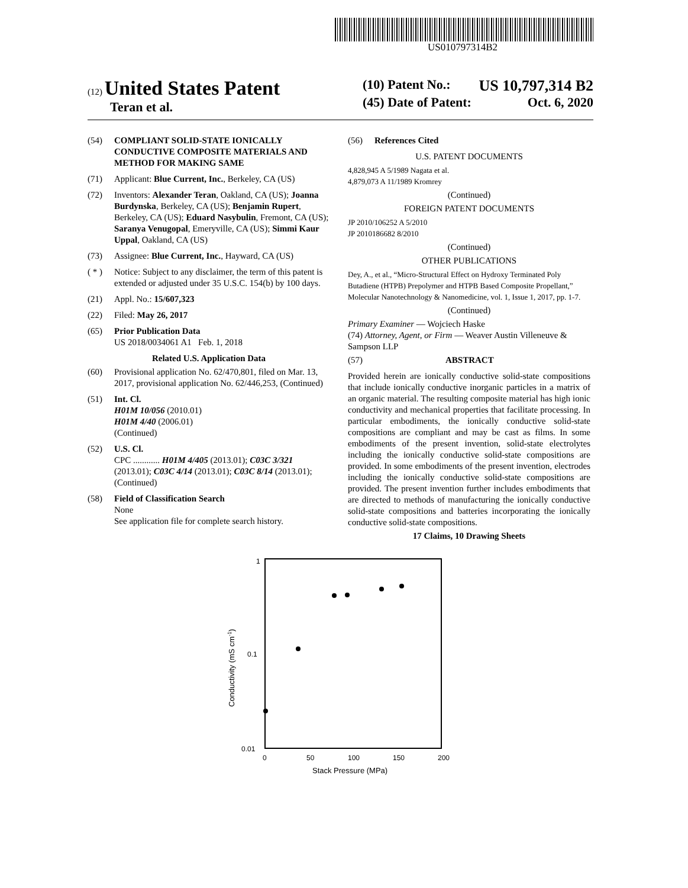US010797314B2
(12) United States Patent
Teran et al.
(10) Patent No.: US 10,797,314 B2
(45) Date of Patent: Oct. 6, 2020
(54) COMPLIANT SOLID-STATE IONICALLY CONDUCTIVE COMPOSITE MATERIALS AND METHOD FOR MAKING SAME
(71) Applicant: Blue Current, Inc., Berkeley, CA (US)
(72) Inventors: Alexander Teran, Oakland, CA (US); Joanna Burdynska, Berkeley, CA (US); Benjamin Rupert, Berkeley, CA (US); Eduard Nasybulin, Fremont, CA (US); Saranya Venugopal, Emeryville, CA (US); Simmi Kaur Uppal, Oakland, CA (US)
(73) Assignee: Blue Current, Inc., Hayward, CA (US)
( * ) Notice: Subject to any disclaimer, the term of this patent is extended or adjusted under 35 U.S.C. 154(b) by 100 days.
(21) Appl. No.: 15/607,323
(22) Filed: May 26, 2017
(65) Prior Publication Data
US 2018/0034061 A1 Feb. 1, 2018
Related U.S. Application Data
(60) Provisional application No. 62/470,801, filed on Mar. 13, 2017, provisional application No. 62/446,253, (Continued)
(51) Int. Cl.
H01M 10/056 (2010.01)
H01M 4/40 (2006.01)
(Continued)
(52) U.S. Cl.
CPC ............ H01M 4/405 (2013.01); C03C 3/321 (2013.01); C03C 4/14 (2013.01); C03C 8/14 (2013.01);
(Continued)
(58) Field of Classification Search
None
See application file for complete search history.
(56) References Cited
U.S. PATENT DOCUMENTS
4,828,945 A 5/1989 Nagata et al.
4,879,073 A 11/1989 Kromrey
(Continued)
FOREIGN PATENT DOCUMENTS
JP 2010/106252 A 5/2010
JP 2010186682 8/2010
(Continued)
OTHER PUBLICATIONS
Dey, A., et al., “Micro-Structural Effect on Hydroxy Terminated Poly Butadiene (HTPB) Prepolymer and HTPB Based Composite Propellant,” Molecular Nanotechnology & Nanomedicine, vol. 1, Issue 1, 2017, pp. 1-7.
(Continued)
Primary Examiner — Wojciech Haske
(74) Attorney, Agent, or Firm — Weaver Austin Villeneuve & Sampson LLP
(57) ABSTRACT
Provided herein are ionically conductive solid-state compositions that include ionically conductive inorganic particles in a matrix of an organic material. The resulting composite material has high ionic conductivity and mechanical properties that facilitate processing. In particular embodiments, the ionically conductive solid-state compositions are compliant and may be cast as films. In some embodiments of the present invention, solid-state electrolytes including the ionically conductive solid-state compositions are provided. In some embodiments of the present invention, electrodes including the ionically conductive solid-state compositions are provided. The present invention further includes embodiments that are directed to methods of manufacturing the ionically conductive solid-state compositions and batteries incorporating the ionically conductive solid-state compositions.
17 Claims, 10 Drawing Sheets
1
0.1
0.01
0
50
100
150
200
Stack Pressure (MPa)
Conductivity (mS cm-1)